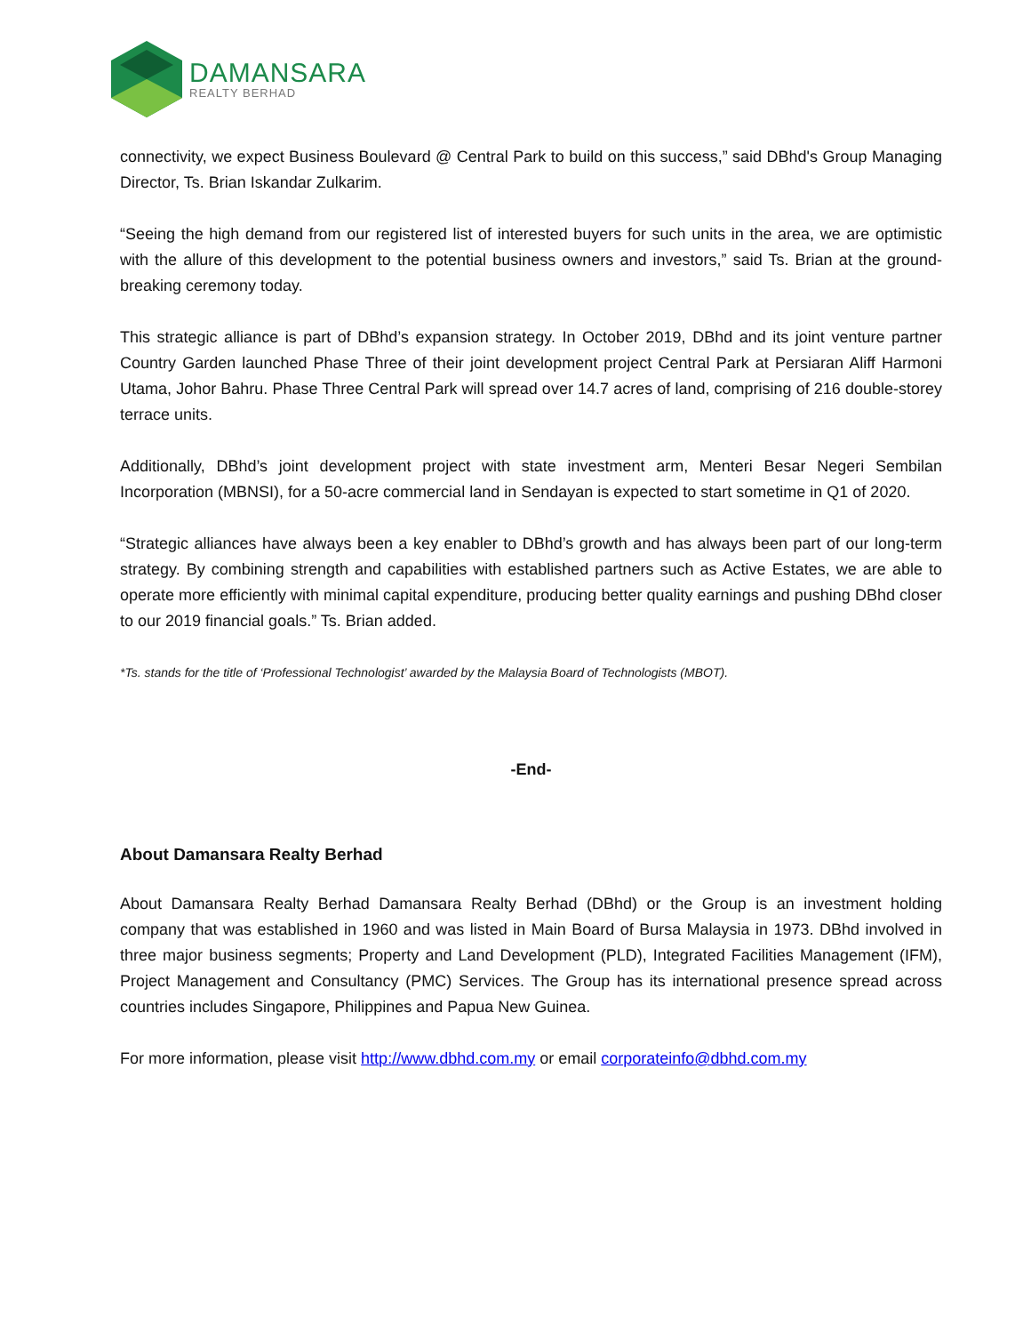DAMANSARA
REALTY BERHAD
connectivity, we expect Business Boulevard @ Central Park to build on this success,” said DBhd's Group Managing Director, Ts. Brian Iskandar Zulkarim.
“Seeing the high demand from our registered list of interested buyers for such units in the area, we are optimistic with the allure of this development to the potential business owners and investors,” said Ts. Brian at the ground-breaking ceremony today.
This strategic alliance is part of DBhd’s expansion strategy. In October 2019, DBhd and its joint venture partner Country Garden launched Phase Three of their joint development project Central Park at Persiaran Aliff Harmoni Utama, Johor Bahru. Phase Three Central Park will spread over 14.7 acres of land, comprising of 216 double-storey terrace units.
Additionally, DBhd’s joint development project with state investment arm, Menteri Besar Negeri Sembilan Incorporation (MBNSI), for a 50-acre commercial land in Sendayan is expected to start sometime in Q1 of 2020.
“Strategic alliances have always been a key enabler to DBhd’s growth and has always been part of our long-term strategy. By combining strength and capabilities with established partners such as Active Estates, we are able to operate more efficiently with minimal capital expenditure, producing better quality earnings and pushing DBhd closer to our 2019 financial goals.” Ts. Brian added.
*Ts. stands for the title of ‘Professional Technologist’ awarded by the Malaysia Board of Technologists (MBOT).
-End-
About Damansara Realty Berhad
About Damansara Realty Berhad Damansara Realty Berhad (DBhd) or the Group is an investment holding company that was established in 1960 and was listed in Main Board of Bursa Malaysia in 1973. DBhd involved in three major business segments; Property and Land Development (PLD), Integrated Facilities Management (IFM), Project Management and Consultancy (PMC) Services. The Group has its international presence spread across countries includes Singapore, Philippines and Papua New Guinea.
For more information, please visit http://www.dbhd.com.my or email corporateinfo@dbhd.com.my